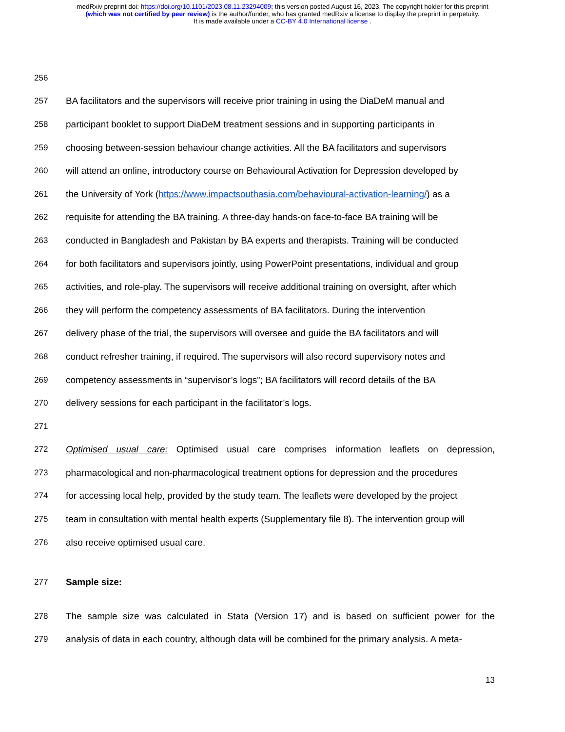medRxiv preprint doi: https://doi.org/10.1101/2023.08.11.23294009; this version posted August 16, 2023. The copyright holder for this preprint
(which was not certified by peer review) is the author/funder, who has granted medRxiv a license to display the preprint in perpetuity.
It is made available under a CC-BY 4.0 International license .
256
257 BA facilitators and the supervisors will receive prior training in using the DiaDeM manual and
258 participant booklet to support DiaDeM treatment sessions and in supporting participants in
259 choosing between-session behaviour change activities. All the BA facilitators and supervisors
260 will attend an online, introductory course on Behavioural Activation for Depression developed by
261 the University of York (https://www.impactsouthasia.com/behavioural-activation-learning/) as a
262 requisite for attending the BA training. A three-day hands-on face-to-face BA training will be
263 conducted in Bangladesh and Pakistan by BA experts and therapists. Training will be conducted
264 for both facilitators and supervisors jointly, using PowerPoint presentations, individual and group
265 activities, and role-play. The supervisors will receive additional training on oversight, after which
266 they will perform the competency assessments of BA facilitators. During the intervention
267 delivery phase of the trial, the supervisors will oversee and guide the BA facilitators and will
268 conduct refresher training, if required. The supervisors will also record supervisory notes and
269 competency assessments in “supervisor’s logs”; BA facilitators will record details of the BA
270 delivery sessions for each participant in the facilitator’s logs.
271
272 Optimised usual care: Optimised usual care comprises information leaflets on depression,
273 pharmacological and non-pharmacological treatment options for depression and the procedures
274 for accessing local help, provided by the study team. The leaflets were developed by the project
275 team in consultation with mental health experts (Supplementary file 8). The intervention group will
276 also receive optimised usual care.
277 Sample size:
278 The sample size was calculated in Stata (Version 17) and is based on sufficient power for the
279 analysis of data in each country, although data will be combined for the primary analysis. A meta-
13